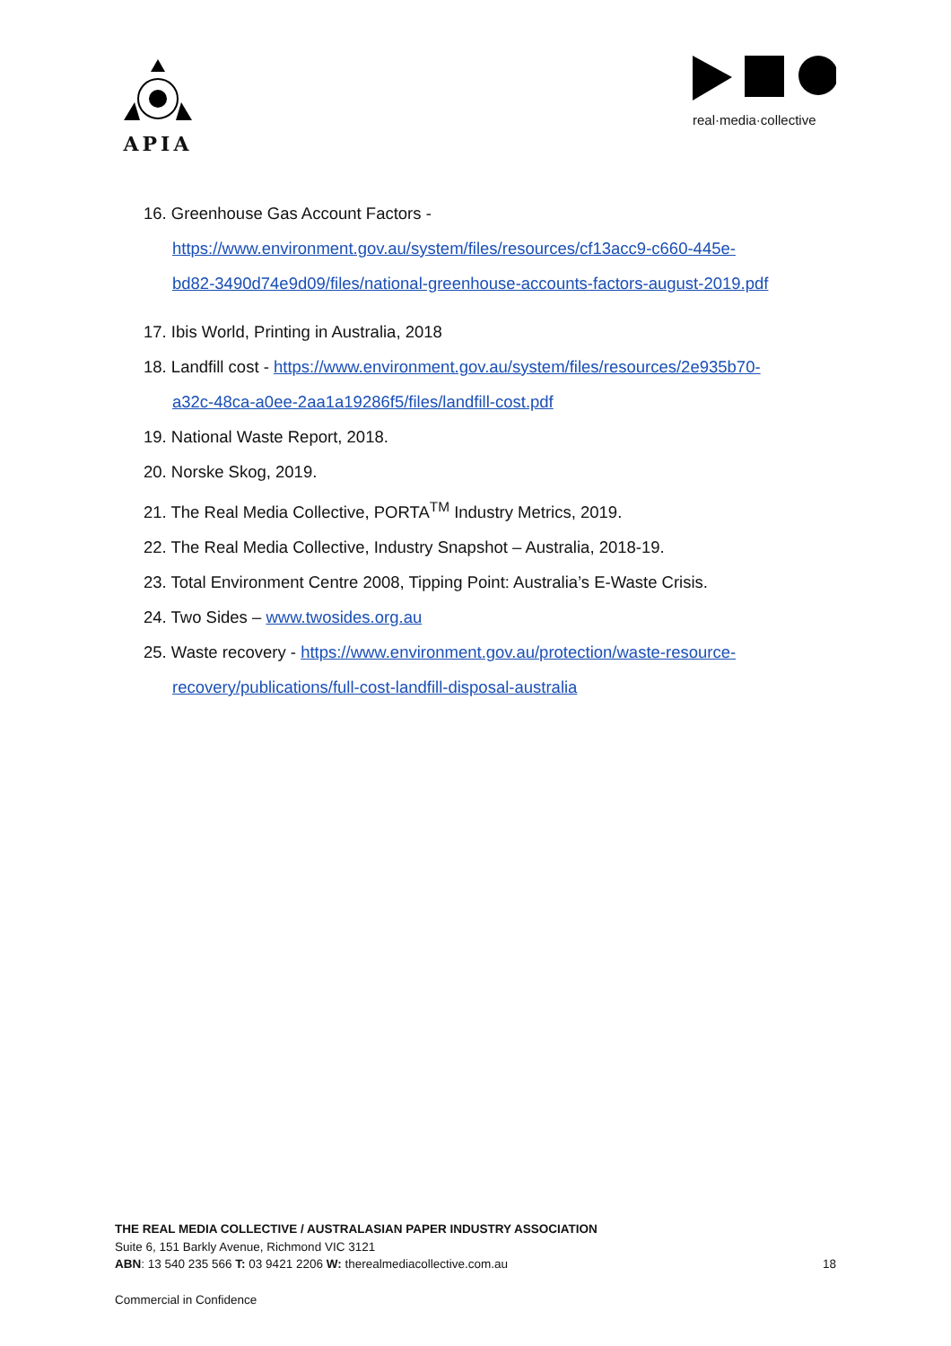APIA
real·media·collective
16. Greenhouse Gas Account Factors -
https://www.environment.gov.au/system/files/resources/cf13acc9-c660-445e-
bd82-3490d74e9d09/files/national-greenhouse-accounts-factors-august-2019.pdf
17. Ibis World, Printing in Australia, 2018
18. Landfill cost - https://www.environment.gov.au/system/files/resources/2e935b70-
a32c-48ca-a0ee-2aa1a19286f5/files/landfill-cost.pdf
19. National Waste Report, 2018.
20. Norske Skog, 2019.
21. The Real Media Collective, PORTA<sup>TM</sup> Industry Metrics, 2019.
22. The Real Media Collective, Industry Snapshot – Australia, 2018-19.
23. Total Environment Centre 2008, Tipping Point: Australia’s E-Waste Crisis.
24. Two Sides – www.twosides.org.au
25. Waste recovery - https://www.environment.gov.au/protection/waste-resource-
recovery/publications/full-cost-landfill-disposal-australia
THE REAL MEDIA COLLECTIVE / AUSTRALASIAN PAPER INDUSTRY ASSOCIATION
Suite 6, 151 Barkly Avenue, Richmond VIC 3121
ABN: 13 540 235 566 T: 03 9421 2206 W: therealmediacollective.com.au
18
Commercial in Confidence